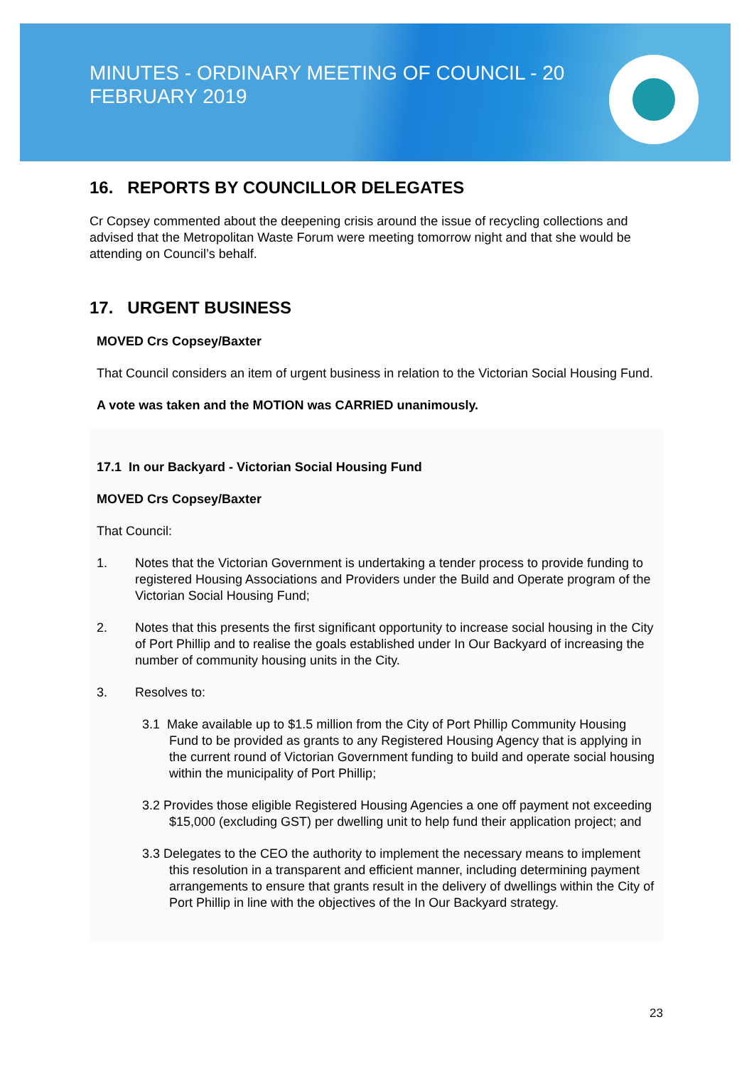MINUTES - ORDINARY MEETING OF COUNCIL - 20 FEBRUARY 2019
16. REPORTS BY COUNCILLOR DELEGATES
Cr Copsey commented about the deepening crisis around the issue of recycling collections and advised that the Metropolitan Waste Forum were meeting tomorrow night and that she would be attending on Council’s behalf.
17. URGENT BUSINESS
MOVED Crs Copsey/Baxter
That Council considers an item of urgent business in relation to the Victorian Social Housing Fund.
A vote was taken and the MOTION was CARRIED unanimously.
17.1 In our Backyard - Victorian Social Housing Fund
MOVED Crs Copsey/Baxter
That Council:
1. Notes that the Victorian Government is undertaking a tender process to provide funding to registered Housing Associations and Providers under the Build and Operate program of the Victorian Social Housing Fund;
2. Notes that this presents the first significant opportunity to increase social housing in the City of Port Phillip and to realise the goals established under In Our Backyard of increasing the number of community housing units in the City.
3. Resolves to:
3.1 Make available up to $1.5 million from the City of Port Phillip Community Housing Fund to be provided as grants to any Registered Housing Agency that is applying in the current round of Victorian Government funding to build and operate social housing within the municipality of Port Phillip;
3.2 Provides those eligible Registered Housing Agencies a one off payment not exceeding $15,000 (excluding GST) per dwelling unit to help fund their application project; and
3.3 Delegates to the CEO the authority to implement the necessary means to implement this resolution in a transparent and efficient manner, including determining payment arrangements to ensure that grants result in the delivery of dwellings within the City of Port Phillip in line with the objectives of the In Our Backyard strategy.
23